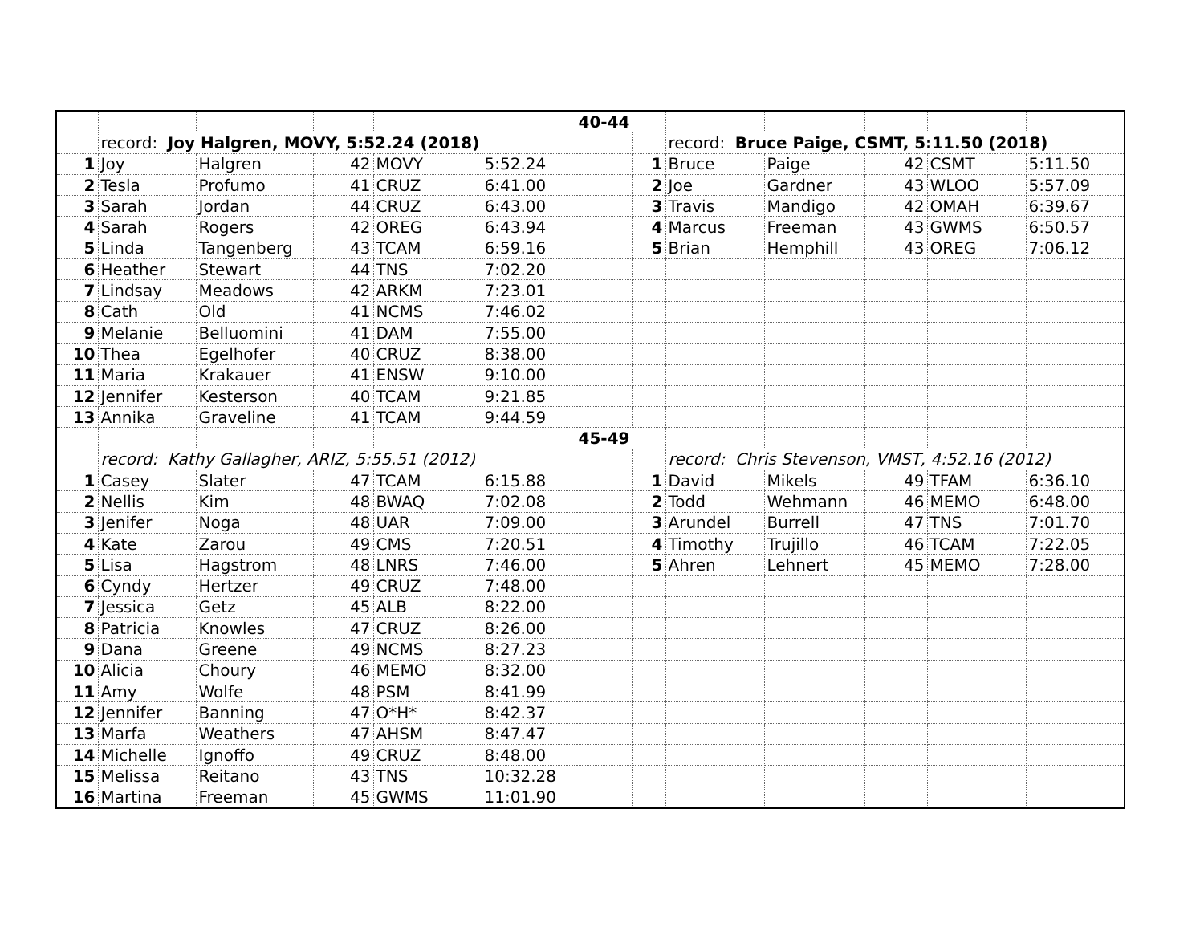| | | | | | | 40-44 | | | | | | |
| | record: Joy Halgren, MOVY, 5:52.24 (2018) | | | | | | | record: Bruce Paige, CSMT, 5:11.50 (2018) | | | | |
| 1 | Joy | Halgren | 42 | MOVY | 5:52.24 | | 1 | Bruce | Paige | 42 | CSMT | 5:11.50 |
| 2 | Tesla | Profumo | 41 | CRUZ | 6:41.00 | | 2 | Joe | Gardner | 43 | WLOO | 5:57.09 |
| 3 | Sarah | Jordan | 44 | CRUZ | 6:43.00 | | 3 | Travis | Mandigo | 42 | OMAH | 6:39.67 |
| 4 | Sarah | Rogers | 42 | OREG | 6:43.94 | | 4 | Marcus | Freeman | 43 | GWMS | 6:50.57 |
| 5 | Linda | Tangenberg | 43 | TCAM | 6:59.16 | | 5 | Brian | Hemphill | 43 | OREG | 7:06.12 |
| 6 | Heather | Stewart | 44 | TNS | 7:02.20 | | | | | | | |
| 7 | Lindsay | Meadows | 42 | ARKM | 7:23.01 | | | | | | | |
| 8 | Cath | Old | 41 | NCMS | 7:46.02 | | | | | | | |
| 9 | Melanie | Belluomini | 41 | DAM | 7:55.00 | | | | | | | |
| 10 | Thea | Egelhofer | 40 | CRUZ | 8:38.00 | | | | | | | |
| 11 | Maria | Krakauer | 41 | ENSW | 9:10.00 | | | | | | | |
| 12 | Jennifer | Kesterson | 40 | TCAM | 9:21.85 | | | | | | | |
| 13 | Annika | Graveline | 41 | TCAM | 9:44.59 | | | | | | | |
| | | | | | | 45-49 | | | | | | |
| | record: Kathy Gallagher, ARIZ, 5:55.51 (2012) | | | | | | | record: Chris Stevenson, VMST, 4:52.16 (2012) | | | | |
| 1 | Casey | Slater | 47 | TCAM | 6:15.88 | | 1 | David | Mikels | 49 | TFAM | 6:36.10 |
| 2 | Nellis | Kim | 48 | BWAQ | 7:02.08 | | 2 | Todd | Wehmann | 46 | MEMO | 6:48.00 |
| 3 | Jenifer | Noga | 48 | UAR | 7:09.00 | | 3 | Arundel | Burrell | 47 | TNS | 7:01.70 |
| 4 | Kate | Zarou | 49 | CMS | 7:20.51 | | 4 | Timothy | Trujillo | 46 | TCAM | 7:22.05 |
| 5 | Lisa | Hagstrom | 48 | LNRS | 7:46.00 | | 5 | Ahren | Lehnert | 45 | MEMO | 7:28.00 |
| 6 | Cyndy | Hertzer | 49 | CRUZ | 7:48.00 | | | | | | | |
| 7 | Jessica | Getz | 45 | ALB | 8:22.00 | | | | | | | |
| 8 | Patricia | Knowles | 47 | CRUZ | 8:26.00 | | | | | | | |
| 9 | Dana | Greene | 49 | NCMS | 8:27.23 | | | | | | | |
| 10 | Alicia | Choury | 46 | MEMO | 8:32.00 | | | | | | | |
| 11 | Amy | Wolfe | 48 | PSM | 8:41.99 | | | | | | | |
| 12 | Jennifer | Banning | 47 | O*H* | 8:42.37 | | | | | | | |
| 13 | Marfa | Weathers | 47 | AHSM | 8:47.47 | | | | | | | |
| 14 | Michelle | Ignoffo | 49 | CRUZ | 8:48.00 | | | | | | | |
| 15 | Melissa | Reitano | 43 | TNS | 10:32.28 | | | | | | | |
| 16 | Martina | Freeman | 45 | GWMS | 11:01.90 | | | | | | | |